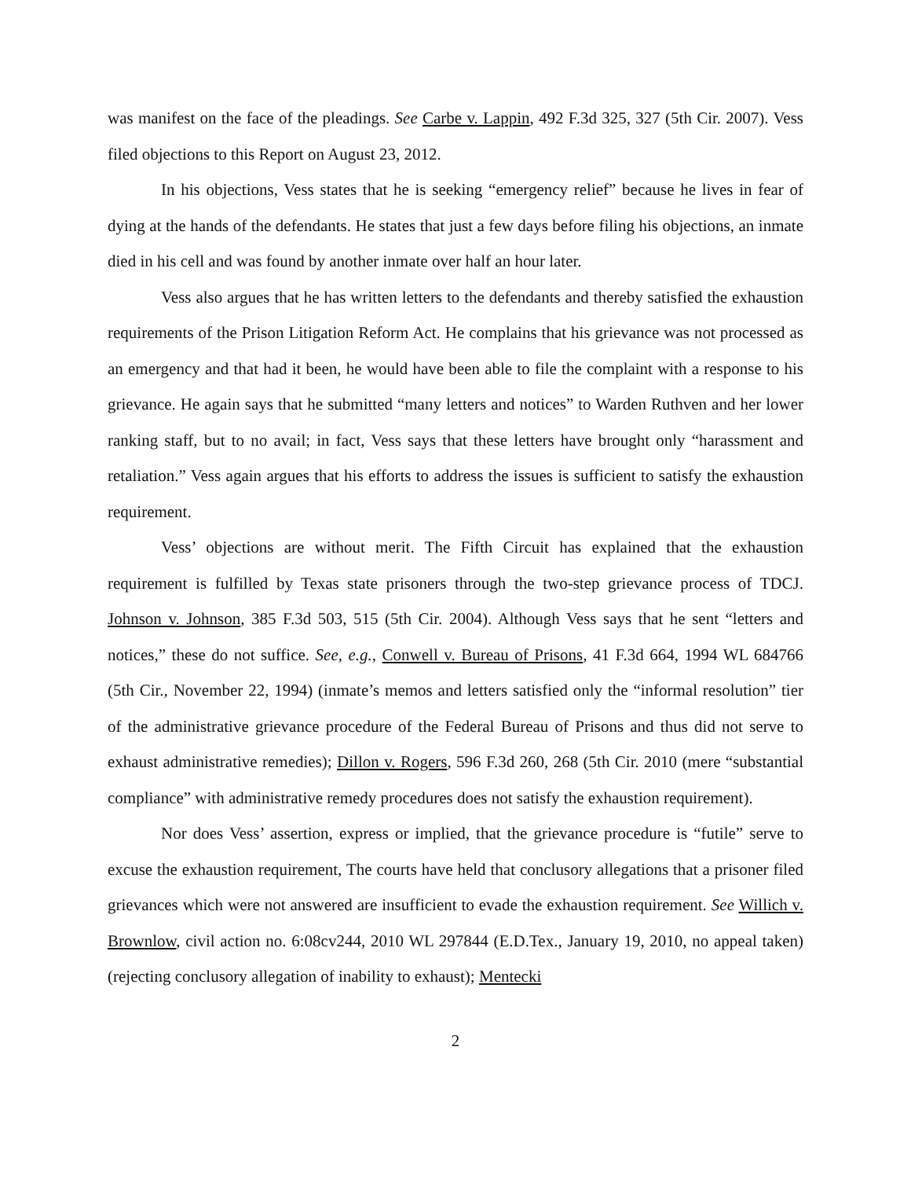was manifest on the face of the pleadings. See Carbe v. Lappin, 492 F.3d 325, 327 (5th Cir. 2007). Vess filed objections to this Report on August 23, 2012.
In his objections, Vess states that he is seeking “emergency relief” because he lives in fear of dying at the hands of the defendants. He states that just a few days before filing his objections, an inmate died in his cell and was found by another inmate over half an hour later.
Vess also argues that he has written letters to the defendants and thereby satisfied the exhaustion requirements of the Prison Litigation Reform Act. He complains that his grievance was not processed as an emergency and that had it been, he would have been able to file the complaint with a response to his grievance. He again says that he submitted “many letters and notices” to Warden Ruthven and her lower ranking staff, but to no avail; in fact, Vess says that these letters have brought only “harassment and retaliation.” Vess again argues that his efforts to address the issues is sufficient to satisfy the exhaustion requirement.
Vess’ objections are without merit. The Fifth Circuit has explained that the exhaustion requirement is fulfilled by Texas state prisoners through the two-step grievance process of TDCJ. Johnson v. Johnson, 385 F.3d 503, 515 (5th Cir. 2004). Although Vess says that he sent “letters and notices,” these do not suffice. See, e.g., Conwell v. Bureau of Prisons, 41 F.3d 664, 1994 WL 684766 (5th Cir., November 22, 1994) (inmate’s memos and letters satisfied only the “informal resolution” tier of the administrative grievance procedure of the Federal Bureau of Prisons and thus did not serve to exhaust administrative remedies); Dillon v. Rogers, 596 F.3d 260, 268 (5th Cir. 2010 (mere “substantial compliance” with administrative remedy procedures does not satisfy the exhaustion requirement).
Nor does Vess’ assertion, express or implied, that the grievance procedure is “futile” serve to excuse the exhaustion requirement, The courts have held that conclusory allegations that a prisoner filed grievances which were not answered are insufficient to evade the exhaustion requirement. See Willich v. Brownlow, civil action no. 6:08cv244, 2010 WL 297844 (E.D.Tex., January 19, 2010, no appeal taken) (rejecting conclusory allegation of inability to exhaust); Mentecki
2